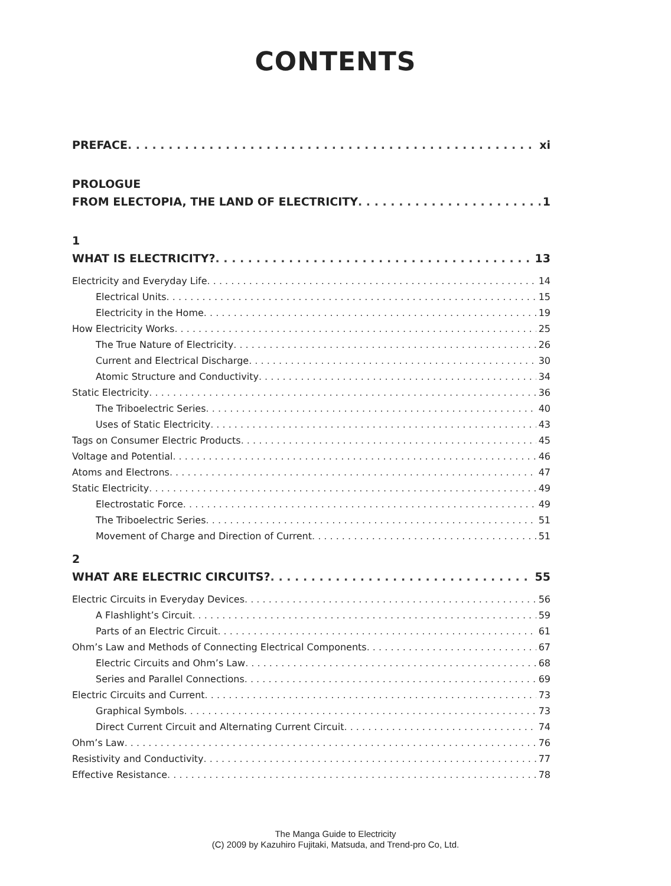CONTENTS
PREFACE xi
PROLOGUE
FROM ELECTOPIA, THE LAND OF ELECTRICITY 1
1
WHAT IS ELECTRICITY? 13
Electricity and Everyday Life 14
Electrical Units 15
Electricity in the Home 19
How Electricity Works 25
The True Nature of Electricity 26
Current and Electrical Discharge 30
Atomic Structure and Conductivity 34
Static Electricity 36
The Triboelectric Series 40
Uses of Static Electricity 43
Tags on Consumer Electric Products 45
Voltage and Potential 46
Atoms and Electrons 47
Static Electricity 49
Electrostatic Force 49
The Triboelectric Series 51
Movement of Charge and Direction of Current 51
2
WHAT ARE ELECTRIC CIRCUITS? 55
Electric Circuits in Everyday Devices 56
A Flashlight’s Circuit 59
Parts of an Electric Circuit 61
Ohm’s Law and Methods of Connecting Electrical Components 67
Electric Circuits and Ohm’s Law 68
Series and Parallel Connections 69
Electric Circuits and Current 73
Graphical Symbols 73
Direct Current Circuit and Alternating Current Circuit 74
Ohm’s Law 76
Resistivity and Conductivity 77
Effective Resistance 78
The Manga Guide to Electricity
(C) 2009 by Kazuhiro Fujitaki, Matsuda, and Trend-pro Co, Ltd.